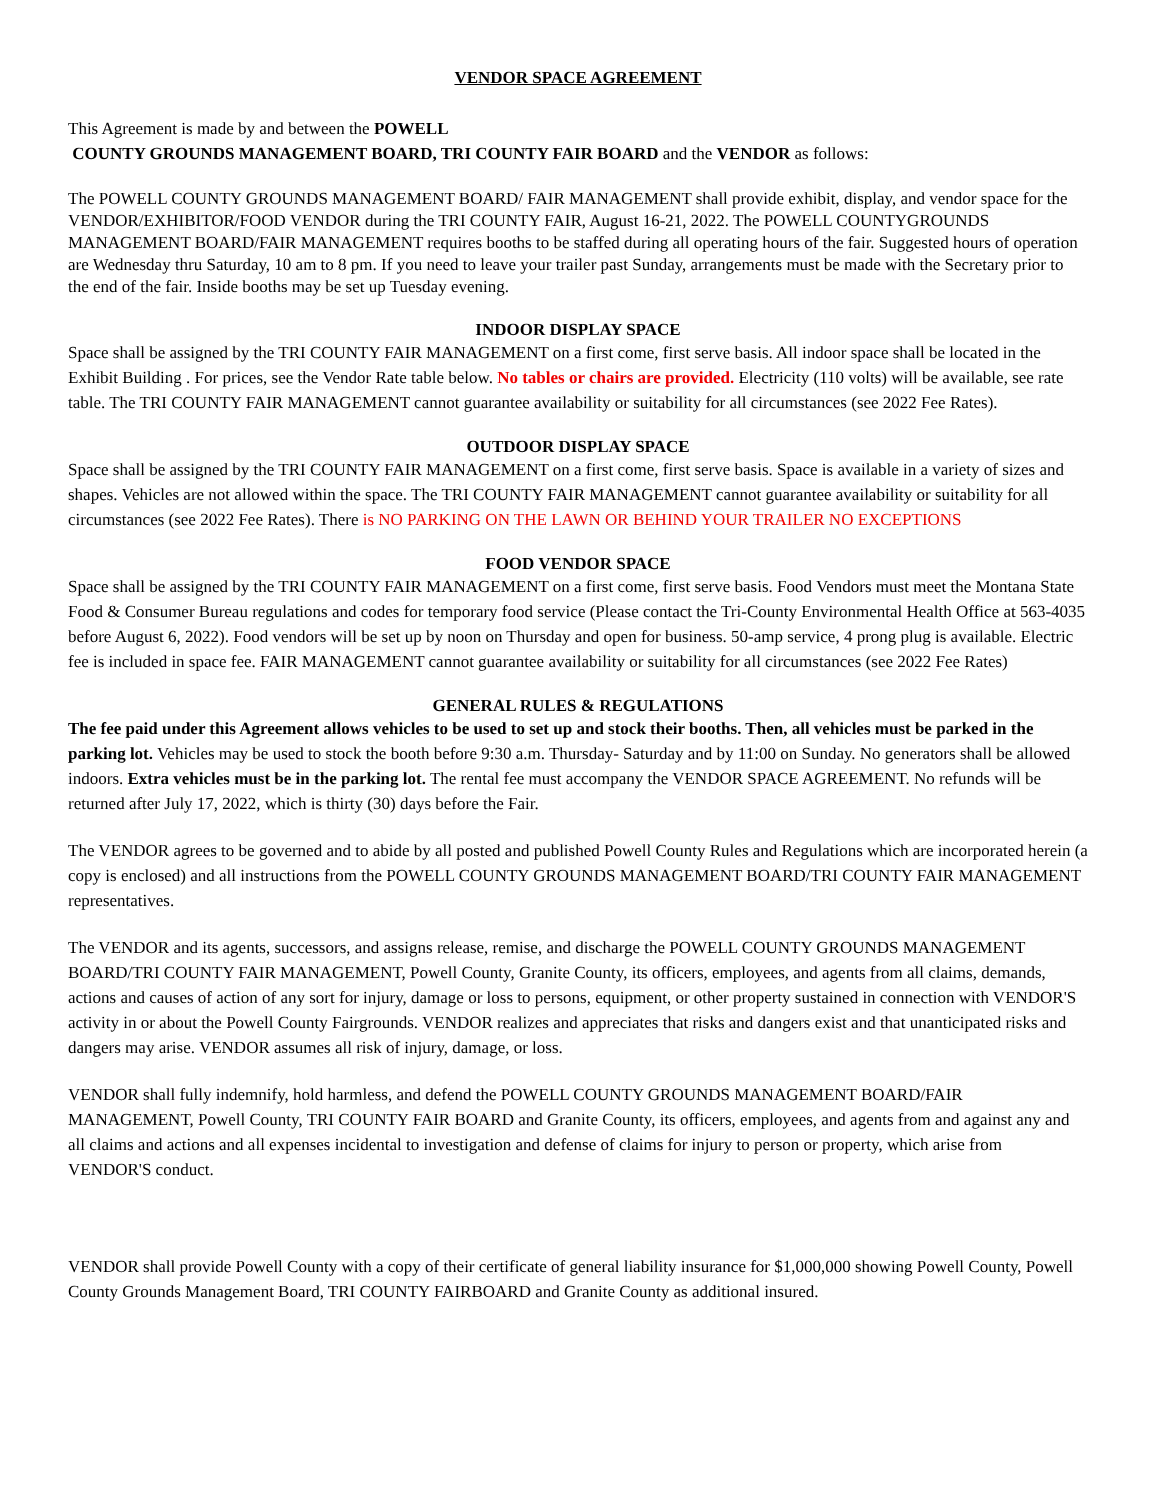VENDOR SPACE AGREEMENT
This Agreement is made by and between the POWELL
COUNTY GROUNDS MANAGEMENT BOARD, TRI COUNTY FAIR BOARD and the VENDOR as follows:
The POWELL COUNTY GROUNDS MANAGEMENT BOARD/ FAIR MANAGEMENT shall provide exhibit, display, and vendor space for the VENDOR/EXHIBITOR/FOOD VENDOR during the TRI COUNTY FAIR, August 16-21, 2022. The POWELL COUNTYGROUNDS MANAGEMENT BOARD/FAIR MANAGEMENT requires booths to be staffed during all operating hours of the fair. Suggested hours of operation are Wednesday thru Saturday, 10 am to 8 pm. If you need to leave your trailer past Sunday, arrangements must be made with the Secretary prior to the end of the fair. Inside booths may be set up Tuesday evening.
INDOOR DISPLAY SPACE
Space shall be assigned by the TRI COUNTY FAIR MANAGEMENT on a first come, first serve basis. All indoor space shall be located in the Exhibit Building . For prices, see the Vendor Rate table below. No tables or chairs are provided. Electricity (110 volts) will be available, see rate table. The TRI COUNTY FAIR MANAGEMENT cannot guarantee availability or suitability for all circumstances (see 2022 Fee Rates).
OUTDOOR DISPLAY SPACE
Space shall be assigned by the TRI COUNTY FAIR MANAGEMENT on a first come, first serve basis. Space is available in a variety of sizes and shapes. Vehicles are not allowed within the space. The TRI COUNTY FAIR MANAGEMENT cannot guarantee availability or suitability for all circumstances (see 2022 Fee Rates). There is NO PARKING ON THE LAWN OR BEHIND YOUR TRAILER NO EXCEPTIONS
FOOD VENDOR SPACE
Space shall be assigned by the TRI COUNTY FAIR MANAGEMENT on a first come, first serve basis. Food Vendors must meet the Montana State Food & Consumer Bureau regulations and codes for temporary food service (Please contact the Tri-County Environmental Health Office at 563-4035 before August 6, 2022). Food vendors will be set up by noon on Thursday and open for business. 50-amp service, 4 prong plug is available. Electric fee is included in space fee. FAIR MANAGEMENT cannot guarantee availability or suitability for all circumstances (see 2022 Fee Rates)
GENERAL RULES & REGULATIONS
The fee paid under this Agreement allows vehicles to be used to set up and stock their booths. Then, all vehicles must be parked in the parking lot. Vehicles may be used to stock the booth before 9:30 a.m. Thursday- Saturday and by 11:00 on Sunday. No generators shall be allowed indoors. Extra vehicles must be in the parking lot. The rental fee must accompany the VENDOR SPACE AGREEMENT. No refunds will be returned after July 17, 2022, which is thirty (30) days before the Fair.
The VENDOR agrees to be governed and to abide by all posted and published Powell County Rules and Regulations which are incorporated herein (a copy is enclosed) and all instructions from the POWELL COUNTY GROUNDS MANAGEMENT BOARD/TRI COUNTY FAIR MANAGEMENT representatives.
The VENDOR and its agents, successors, and assigns release, remise, and discharge the POWELL COUNTY GROUNDS MANAGEMENT BOARD/TRI COUNTY FAIR MANAGEMENT, Powell County, Granite County, its officers, employees, and agents from all claims, demands, actions and causes of action of any sort for injury, damage or loss to persons, equipment, or other property sustained in connection with VENDOR'S activity in or about the Powell County Fairgrounds. VENDOR realizes and appreciates that risks and dangers exist and that unanticipated risks and dangers may arise. VENDOR assumes all risk of injury, damage, or loss.
VENDOR shall fully indemnify, hold harmless, and defend the POWELL COUNTY GROUNDS MANAGEMENT BOARD/FAIR MANAGEMENT, Powell County, TRI COUNTY FAIR BOARD and Granite County, its officers, employees, and agents from and against any and all claims and actions and all expenses incidental to investigation and defense of claims for injury to person or property, which arise from VENDOR'S conduct.
VENDOR shall provide Powell County with a copy of their certificate of general liability insurance for $1,000,000 showing Powell County, Powell County Grounds Management Board, TRI COUNTY FAIRBOARD and Granite County as additional insured.